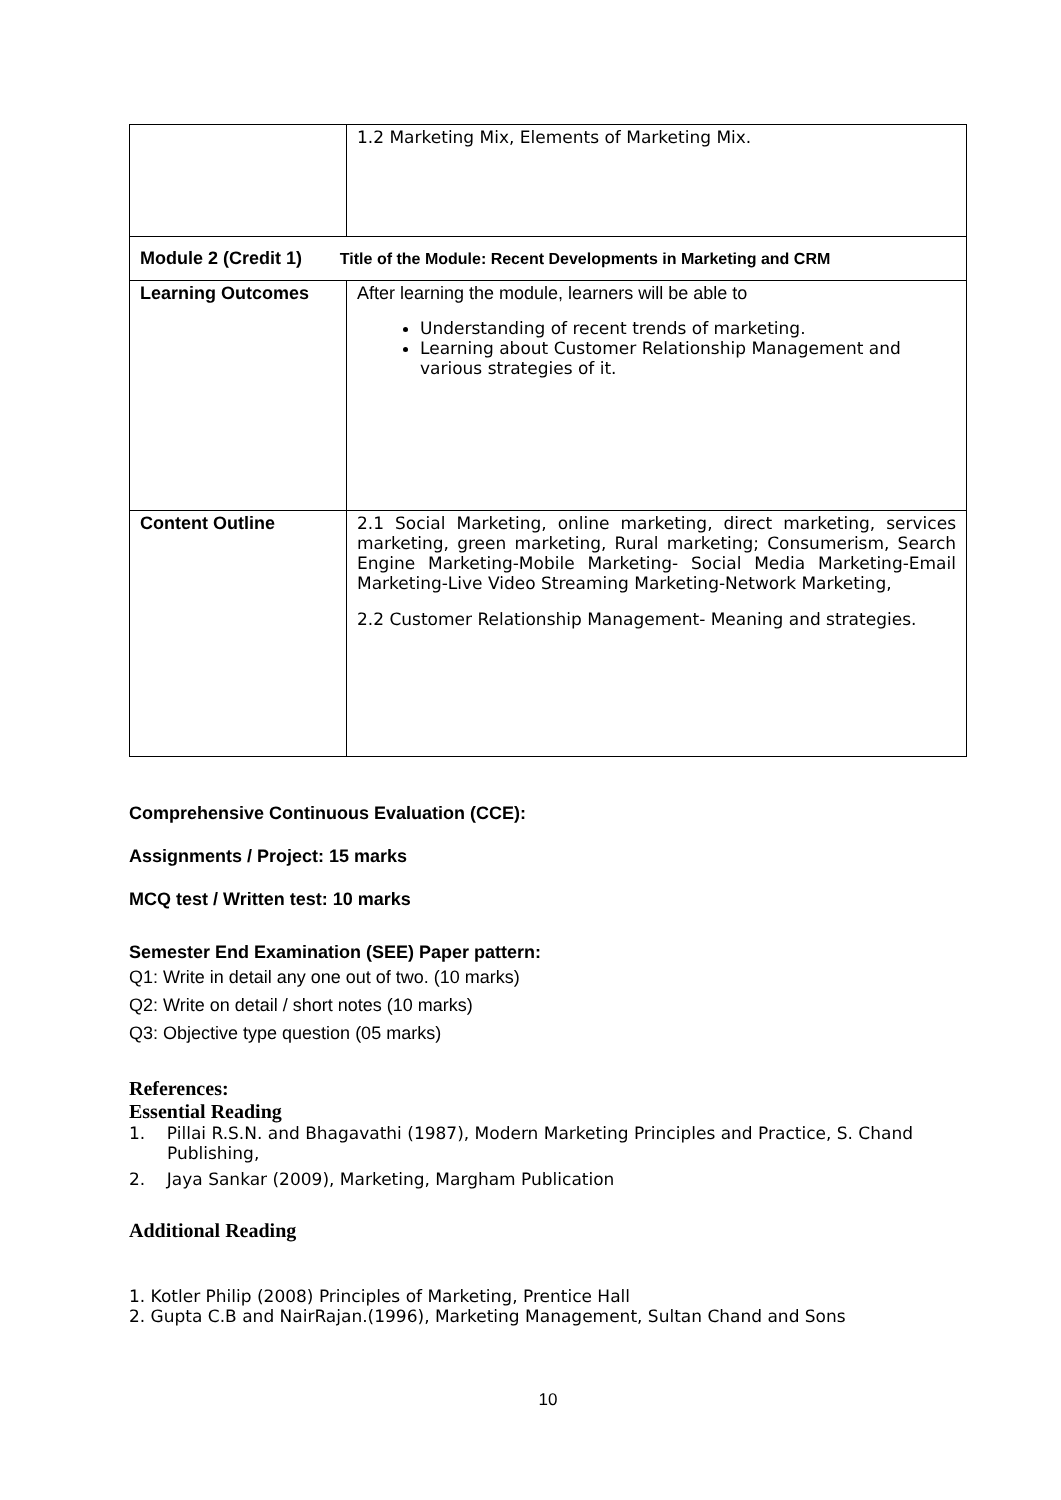| | 1.2 Marketing Mix, Elements of Marketing Mix. |
| Module 2 (Credit 1) Title of the Module: Recent Developments in Marketing and CRM | |
| Learning Outcomes | After learning the module, learners will be able to Understanding of recent trends of marketing. Learning about Customer Relationship Management and various strategies of it. |
| Content Outline | 2.1 Social Marketing, online marketing, direct marketing, services marketing, green marketing, Rural marketing; Consumerism, Search Engine Marketing-Mobile Marketing- Social Media Marketing-Email Marketing-Live Video Streaming Marketing-Network Marketing, 2.2 Customer Relationship Management- Meaning and strategies. |
Comprehensive Continuous Evaluation (CCE):
Assignments / Project: 15 marks
MCQ test / Written test: 10 marks
Semester End Examination (SEE) Paper pattern:
Q1: Write in detail any one out of two. (10 marks)
Q2: Write on detail / short notes (10 marks)
Q3: Objective type question (05 marks)
References:
Essential Reading
1. Pillai R.S.N. and Bhagavathi (1987), Modern Marketing Principles and Practice, S. Chand Publishing,
2. Jaya Sankar (2009), Marketing, Margham Publication
Additional Reading
1. Kotler Philip (2008) Principles of Marketing, Prentice Hall
2. Gupta C.B and NairRajan.(1996), Marketing Management, Sultan Chand and Sons
10